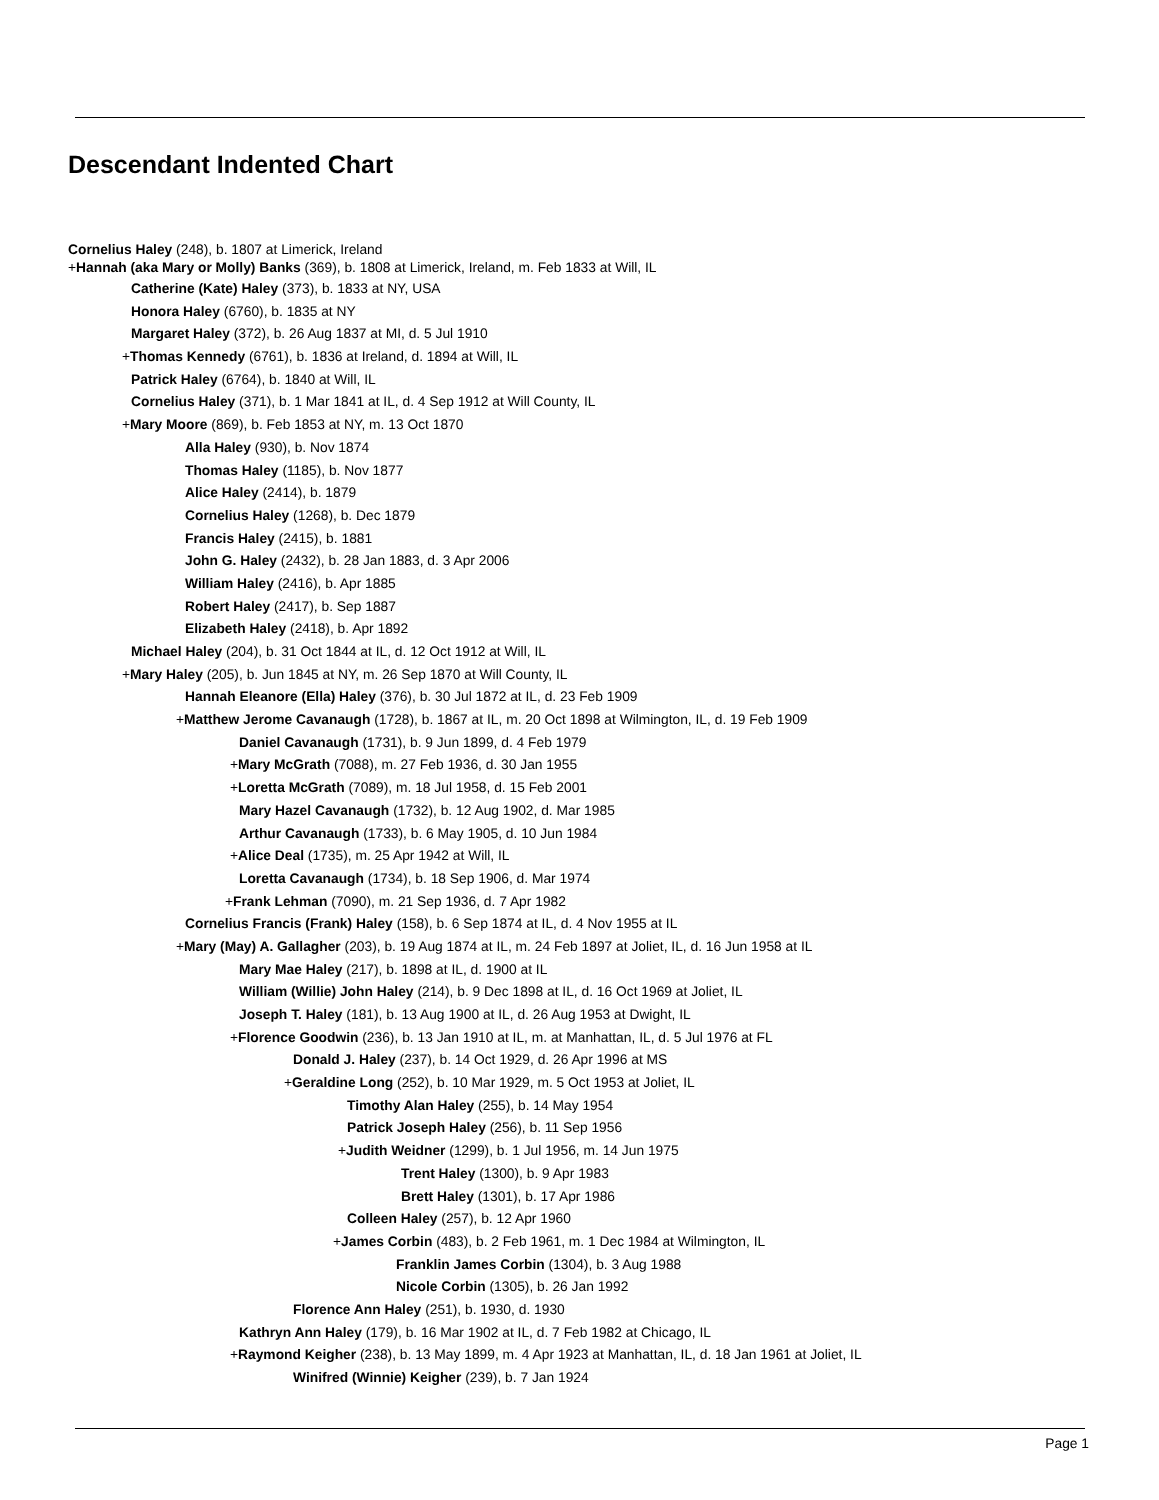Descendant Indented Chart
Cornelius Haley (248), b. 1807 at Limerick, Ireland
+Hannah (aka Mary or Molly) Banks (369), b. 1808 at Limerick, Ireland, m. Feb 1833 at Will, IL
Catherine (Kate) Haley (373), b. 1833 at NY, USA
Honora Haley (6760), b. 1835 at NY
Margaret Haley (372), b. 26 Aug 1837 at MI, d. 5 Jul 1910
+Thomas Kennedy (6761), b. 1836 at Ireland, d. 1894 at Will, IL
Patrick Haley (6764), b. 1840 at Will, IL
Cornelius Haley (371), b. 1 Mar 1841 at IL, d. 4 Sep 1912 at Will County, IL
+Mary Moore (869), b. Feb 1853 at NY, m. 13 Oct 1870
Alla Haley (930), b. Nov 1874
Thomas Haley (1185), b. Nov 1877
Alice Haley (2414), b. 1879
Cornelius Haley (1268), b. Dec 1879
Francis Haley (2415), b. 1881
John G. Haley (2432), b. 28 Jan 1883, d. 3 Apr 2006
William Haley (2416), b. Apr 1885
Robert Haley (2417), b. Sep 1887
Elizabeth Haley (2418), b. Apr 1892
Michael Haley (204), b. 31 Oct 1844 at IL, d. 12 Oct 1912 at Will, IL
+Mary Haley (205), b. Jun 1845 at NY, m. 26 Sep 1870 at Will County, IL
Hannah Eleanore (Ella) Haley (376), b. 30 Jul 1872 at IL, d. 23 Feb 1909
+Matthew Jerome Cavanaugh (1728), b. 1867 at IL, m. 20 Oct 1898 at Wilmington, IL, d. 19 Feb 1909
Daniel Cavanaugh (1731), b. 9 Jun 1899, d. 4 Feb 1979
+Mary McGrath (7088), m. 27 Feb 1936, d. 30 Jan 1955
+Loretta McGrath (7089), m. 18 Jul 1958, d. 15 Feb 2001
Mary Hazel Cavanaugh (1732), b. 12 Aug 1902, d. Mar 1985
Arthur Cavanaugh (1733), b. 6 May 1905, d. 10 Jun 1984
+Alice Deal (1735), m. 25 Apr 1942 at Will, IL
Loretta Cavanaugh (1734), b. 18 Sep 1906, d. Mar 1974
+Frank Lehman (7090), m. 21 Sep 1936, d. 7 Apr 1982
Cornelius Francis (Frank) Haley (158), b. 6 Sep 1874 at IL, d. 4 Nov 1955 at IL
+Mary (May) A. Gallagher (203), b. 19 Aug 1874 at IL, m. 24 Feb 1897 at Joliet, IL, d. 16 Jun 1958 at IL
Mary Mae Haley (217), b. 1898 at IL, d. 1900 at IL
William (Willie) John Haley (214), b. 9 Dec 1898 at IL, d. 16 Oct 1969 at Joliet, IL
Joseph T. Haley (181), b. 13 Aug 1900 at IL, d. 26 Aug 1953 at Dwight, IL
+Florence Goodwin (236), b. 13 Jan 1910 at IL, m. at Manhattan, IL, d. 5 Jul 1976 at FL
Donald J. Haley (237), b. 14 Oct 1929, d. 26 Apr 1996 at MS
+Geraldine Long (252), b. 10 Mar 1929, m. 5 Oct 1953 at Joliet, IL
Timothy Alan Haley (255), b. 14 May 1954
Patrick Joseph Haley (256), b. 11 Sep 1956
+Judith Weidner (1299), b. 1 Jul 1956, m. 14 Jun 1975
Trent Haley (1300), b. 9 Apr 1983
Brett Haley (1301), b. 17 Apr 1986
Colleen Haley (257), b. 12 Apr 1960
+James Corbin (483), b. 2 Feb 1961, m. 1 Dec 1984 at Wilmington, IL
Franklin James Corbin (1304), b. 3 Aug 1988
Nicole Corbin (1305), b. 26 Jan 1992
Florence Ann Haley (251), b. 1930, d. 1930
Kathryn Ann Haley (179), b. 16 Mar 1902 at IL, d. 7 Feb 1982 at Chicago, IL
+Raymond Keigher (238), b. 13 May 1899, m. 4 Apr 1923 at Manhattan, IL, d. 18 Jan 1961 at Joliet, IL
Winifred (Winnie) Keigher (239), b. 7 Jan 1924
Page 1